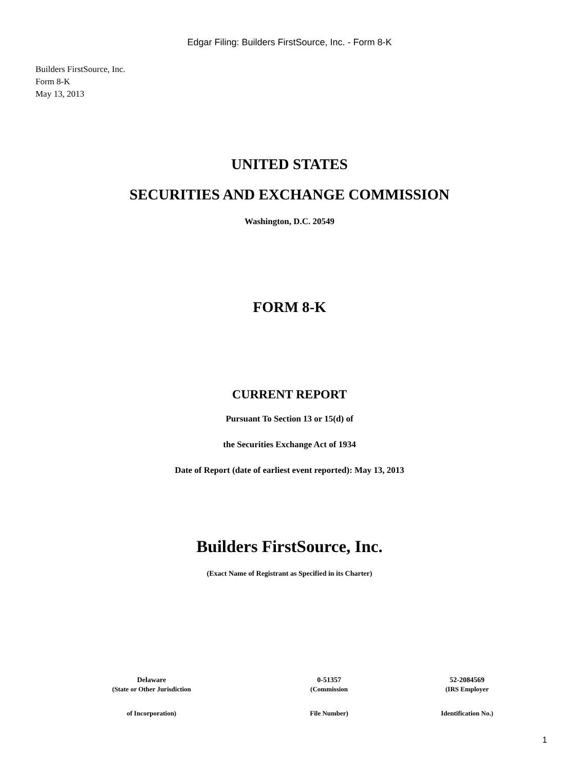Edgar Filing: Builders FirstSource, Inc. - Form 8-K
Builders FirstSource, Inc.
Form 8-K
May 13, 2013
UNITED STATES
SECURITIES AND EXCHANGE COMMISSION
Washington, D.C. 20549
FORM 8-K
CURRENT REPORT
Pursuant To Section 13 or 15(d) of
the Securities Exchange Act of 1934
Date of Report (date of earliest event reported): May 13, 2013
Builders FirstSource, Inc.
(Exact Name of Registrant as Specified in its Charter)
| Delaware | 0-51357 | 52-2084569 |
| (State or Other Jurisdiction | (Commission | (IRS Employer |
| of Incorporation) | File Number) | Identification No.) |
1